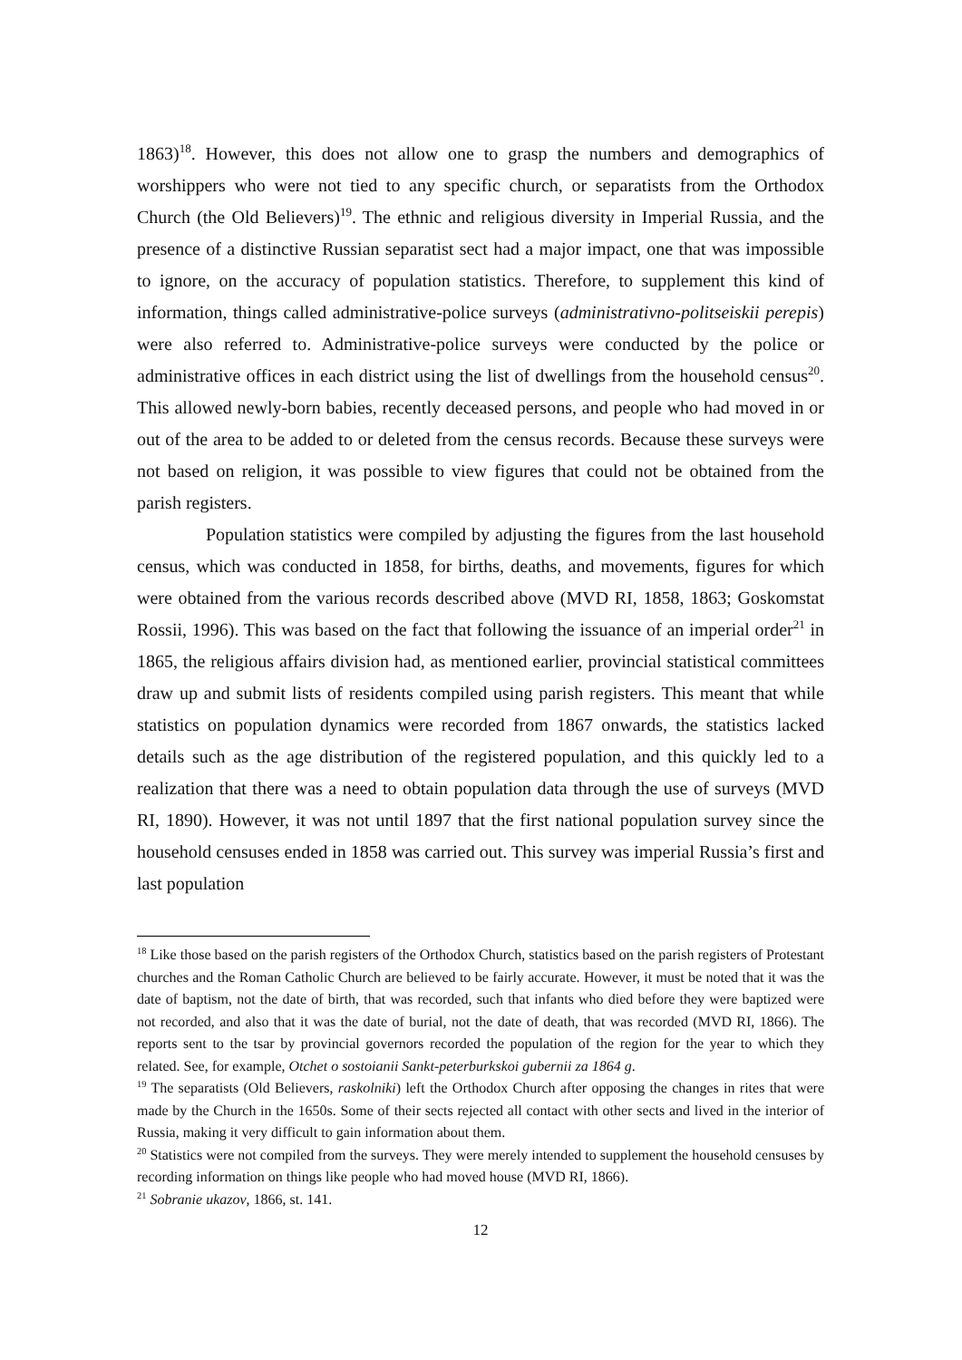1863)<sup>18</sup>. However, this does not allow one to grasp the numbers and demographics of worshippers who were not tied to any specific church, or separatists from the Orthodox Church (the Old Believers)<sup>19</sup>. The ethnic and religious diversity in Imperial Russia, and the presence of a distinctive Russian separatist sect had a major impact, one that was impossible to ignore, on the accuracy of population statistics. Therefore, to supplement this kind of information, things called administrative-police surveys (administrativno-politseiskii perepis) were also referred to. Administrative-police surveys were conducted by the police or administrative offices in each district using the list of dwellings from the household census<sup>20</sup>. This allowed newly-born babies, recently deceased persons, and people who had moved in or out of the area to be added to or deleted from the census records. Because these surveys were not based on religion, it was possible to view figures that could not be obtained from the parish registers.
Population statistics were compiled by adjusting the figures from the last household census, which was conducted in 1858, for births, deaths, and movements, figures for which were obtained from the various records described above (MVD RI, 1858, 1863; Goskomstat Rossii, 1996). This was based on the fact that following the issuance of an imperial order<sup>21</sup> in 1865, the religious affairs division had, as mentioned earlier, provincial statistical committees draw up and submit lists of residents compiled using parish registers. This meant that while statistics on population dynamics were recorded from 1867 onwards, the statistics lacked details such as the age distribution of the registered population, and this quickly led to a realization that there was a need to obtain population data through the use of surveys (MVD RI, 1890). However, it was not until 1897 that the first national population survey since the household censuses ended in 1858 was carried out. This survey was imperial Russia’s first and last population
<sup>18</sup> Like those based on the parish registers of the Orthodox Church, statistics based on the parish registers of Protestant churches and the Roman Catholic Church are believed to be fairly accurate. However, it must be noted that it was the date of baptism, not the date of birth, that was recorded, such that infants who died before they were baptized were not recorded, and also that it was the date of burial, not the date of death, that was recorded (MVD RI, 1866). The reports sent to the tsar by provincial governors recorded the population of the region for the year to which they related. See, for example, Otchet o sostoianii Sankt-peterburkskoi gubernii za 1864 g.
<sup>19</sup> The separatists (Old Believers, raskolniki) left the Orthodox Church after opposing the changes in rites that were made by the Church in the 1650s. Some of their sects rejected all contact with other sects and lived in the interior of Russia, making it very difficult to gain information about them.
<sup>20</sup> Statistics were not compiled from the surveys. They were merely intended to supplement the household censuses by recording information on things like people who had moved house (MVD RI, 1866).
<sup>21</sup> Sobranie ukazov, 1866, st. 141.
12